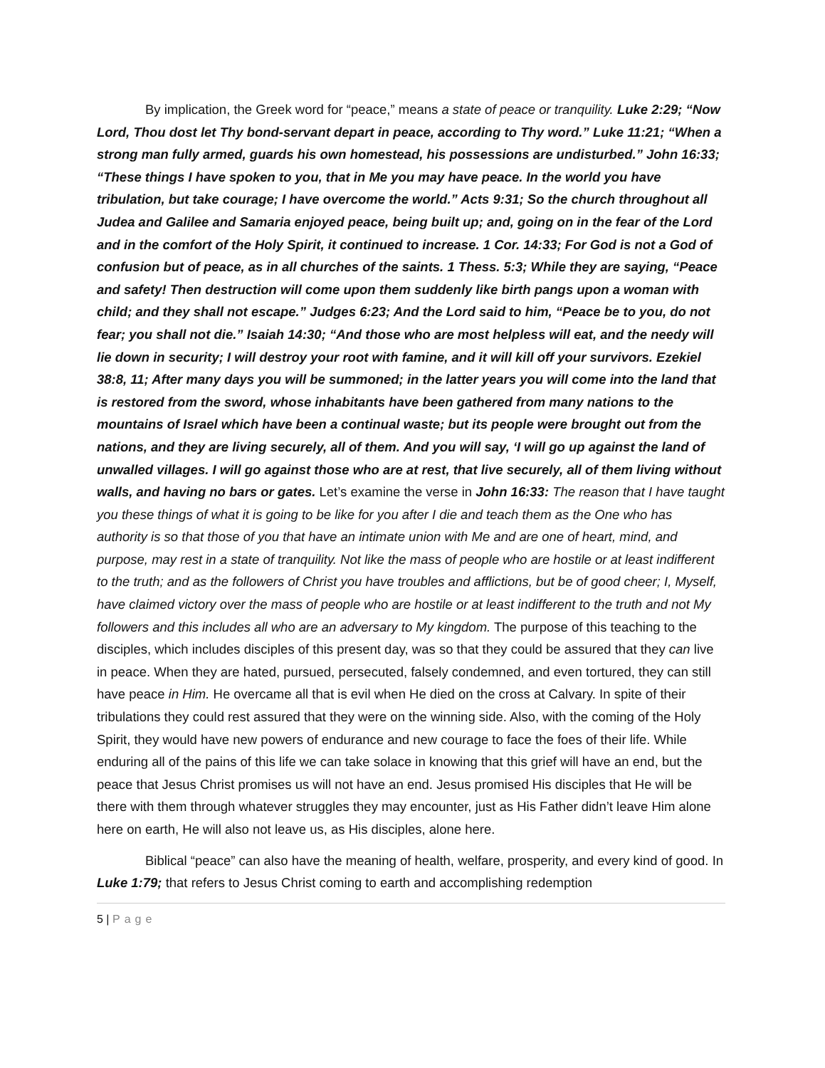By implication, the Greek word for “peace,” means a state of peace or tranquility. Luke 2:29; “Now Lord, Thou dost let Thy bond-servant depart in peace, according to Thy word.” Luke 11:21; “When a strong man fully armed, guards his own homestead, his possessions are undisturbed.” John 16:33; “These things I have spoken to you, that in Me you may have peace. In the world you have tribulation, but take courage; I have overcome the world.” Acts 9:31; So the church throughout all Judea and Galilee and Samaria enjoyed peace, being built up; and, going on in the fear of the Lord and in the comfort of the Holy Spirit, it continued to increase. 1 Cor. 14:33; For God is not a God of confusion but of peace, as in all churches of the saints. 1 Thess. 5:3; While they are saying, “Peace and safety! Then destruction will come upon them suddenly like birth pangs upon a woman with child; and they shall not escape.” Judges 6:23; And the Lord said to him, “Peace be to you, do not fear; you shall not die.” Isaiah 14:30; “And those who are most helpless will eat, and the needy will lie down in security; I will destroy your root with famine, and it will kill off your survivors. Ezekiel 38:8, 11; After many days you will be summoned; in the latter years you will come into the land that is restored from the sword, whose inhabitants have been gathered from many nations to the mountains of Israel which have been a continual waste; but its people were brought out from the nations, and they are living securely, all of them. And you will say, ‘I will go up against the land of unwalled villages. I will go against those who are at rest, that live securely, all of them living without walls, and having no bars or gates. Let’s examine the verse in John 16:33: The reason that I have taught you these things of what it is going to be like for you after I die and teach them as the One who has authority is so that those of you that have an intimate union with Me and are one of heart, mind, and purpose, may rest in a state of tranquility. Not like the mass of people who are hostile or at least indifferent to the truth; and as the followers of Christ you have troubles and afflictions, but be of good cheer; I, Myself, have claimed victory over the mass of people who are hostile or at least indifferent to the truth and not My followers and this includes all who are an adversary to My kingdom. The purpose of this teaching to the disciples, which includes disciples of this present day, was so that they could be assured that they can live in peace. When they are hated, pursued, persecuted, falsely condemned, and even tortured, they can still have peace in Him. He overcame all that is evil when He died on the cross at Calvary. In spite of their tribulations they could rest assured that they were on the winning side. Also, with the coming of the Holy Spirit, they would have new powers of endurance and new courage to face the foes of their life. While enduring all of the pains of this life we can take solace in knowing that this grief will have an end, but the peace that Jesus Christ promises us will not have an end. Jesus promised His disciples that He will be there with them through whatever struggles they may encounter, just as His Father didn’t leave Him alone here on earth, He will also not leave us, as His disciples, alone here.
Biblical “peace” can also have the meaning of health, welfare, prosperity, and every kind of good. In Luke 1:79; that refers to Jesus Christ coming to earth and accomplishing redemption
5 | Page